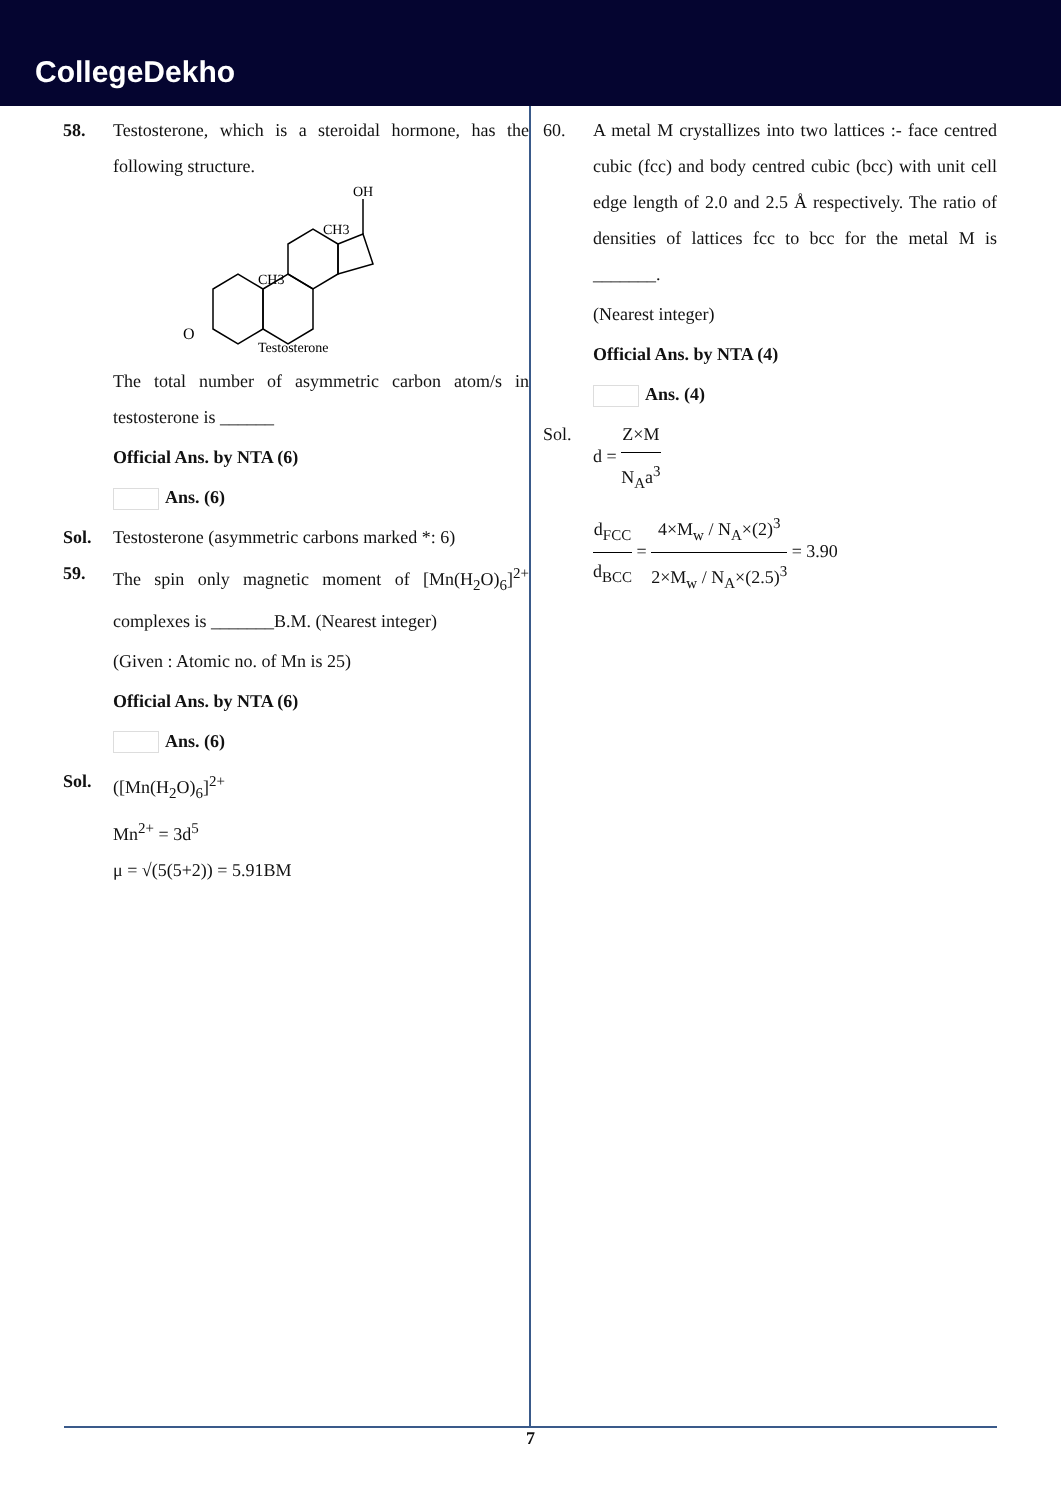CollegeDekho
58. Testosterone, which is a steroidal hormone, has the following structure.
OH
CH3
CH3
O
Testosterone
The total number of asymmetric carbon atom/s in testosterone is ______
Official Ans. by NTA (6)
Ans. (6)
Sol. Testosterone (asymmetric carbons marked *: 6)
59. The spin only magnetic moment of [Mn(H<sub>2</sub>O)<sub>6</sub>]<sup>2+</sup> complexes is _______B.M. (Nearest integer)
(Given : Atomic no. of Mn is 25)
Official Ans. by NTA (6)
Ans. (6)
Sol. ([Mn(H<sub>2</sub>O)<sub>6</sub>]<sup>2+</sup>
Mn<sup>2+</sup> = 3d<sup>5</sup>
μ = √(5(5+2)) = 5.91BM
60. A metal M crystallizes into two lattices :- face centred cubic (fcc) and body centred cubic (bcc) with unit cell edge length of 2.0 and 2.5 Å respectively. The ratio of densities of lattices fcc to bcc for the metal M is _______.
(Nearest integer)
Official Ans. by NTA (4)
Ans. (4)
Sol. d = Z×M N<sub>A</sub>a<sup>3</sup>
d<sub>FCC</sub> d<sub>BCC</sub> = 4×M<sub>w</sub> / N<sub>A</sub>×(2)<sup>3</sup> 2×M<sub>w</sub> / N<sub>A</sub>×(2.5)<sup>3</sup> = 3.90
7